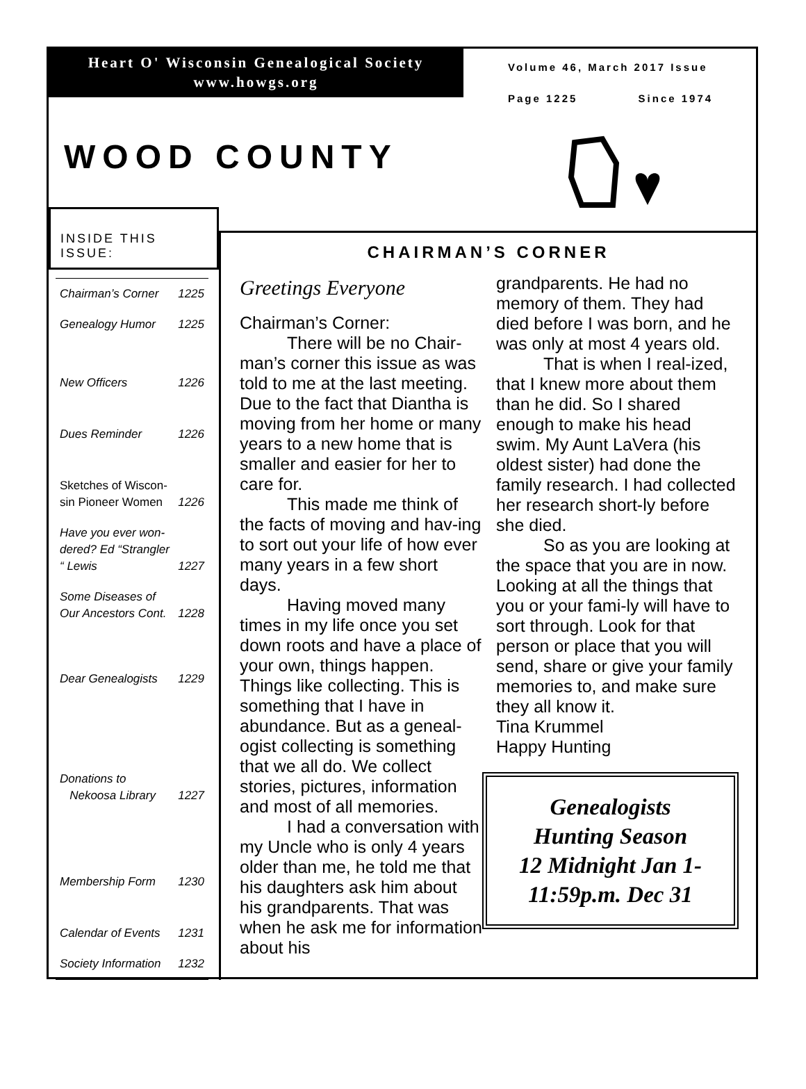Heart O' Wisconsin Genealogical Society
www.howgs.org
WOOD COUNTY
Volume 46, March 2017 Issue
Page 1225 Since 1974
INSIDE THIS ISSUE:
| Chairman’s Corner | 1225 |
| Genealogy Humor | 1225 |
| New Officers | 1226 |
| Dues Reminder | 1226 |
| Sketches of Wiscon-sin Pioneer Women | 1226 |
| Have you ever won-dered? Ed “Strangler “ Lewis | 1227 |
| Some Diseases of Our Ancestors Cont. | 1228 |
| Dear Genealogists | 1229 |
| Donations to Nekoosa Library | 1227 |
| Membership Form | 1230 |
| Calendar of Events | 1231 |
| Society Information | 1232 |
CHAIRMAN’S CORNER
Greetings Everyone
Chairman’s Corner:
There will be no Chair-man’s corner this issue as was told to me at the last meeting. Due to the fact that Diantha is moving from her home or many years to a new home that is smaller and easier for her to care for.
This made me think of the facts of moving and hav-ing to sort out your life of how ever many years in a few short days.
Having moved many times in my life once you set down roots and have a place of your own, things happen. Things like collecting. This is something that I have in abundance. But as a geneal-ogist collecting is something that we all do. We collect stories, pictures, information and most of all memories.
I had a conversation with my Uncle who is only 4 years older than me, he told me that his daughters ask him about his grandparents. That was when he ask me for information about his
grandparents. He had no memory of them. They had died before I was born, and he was only at most 4 years old.
That is when I real-ized, that I knew more about them than he did. So I shared enough to make his head swim. My Aunt LaVera (his oldest sister) had done the family research. I had collected her research short-ly before she died.
So as you are looking at the space that you are in now. Looking at all the things that you or your fami-ly will have to sort through. Look for that person or place that you will send, share or give your family memories to, and make sure they all know it.
Tina Krummel
Happy Hunting
Genealogists
Hunting Season
12 Midnight Jan 1-
11:59p.m. Dec 31